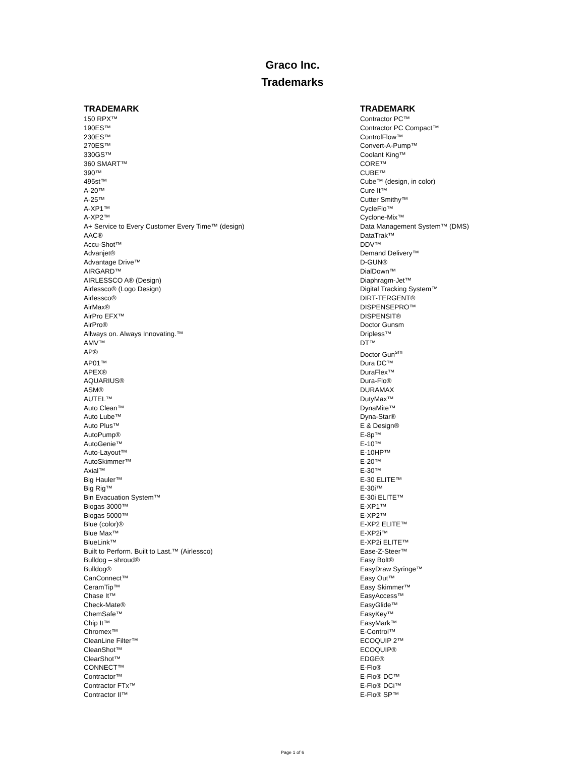Graco Inc.
Trademarks
| TRADEMARK | TRADEMARK |
| --- | --- |
| 150 RPX™ | Contractor PC™ |
| 190ES™ | Contractor PC Compact™ |
| 230ES™ | ControlFlow™ |
| 270ES™ | Convert-A-Pump™ |
| 330GS™ | Coolant King™ |
| 360 SMART™ | CORE™ |
| 390™ | CUBE™ |
| 495st™ | Cube™ (design, in color) |
| A-20™ | Cure It™ |
| A-25™ | Cutter Smithy™ |
| A-XP1™ | CycleFlo™ |
| A-XP2™ | Cyclone-Mix™ |
| A+ Service to Every Customer Every Time™ (design) | Data Management System™ (DMS) |
| AAC® | DataTrak™ |
| Accu-Shot™ | DDV™ |
| Advanjet® | Demand Delivery™ |
| Advantage Drive™ | D-GUN® |
| AIRGARD™ | DialDown™ |
| AIRLESSCO A® (Design) | Diaphragm-Jet™ |
| Airlessco® (Logo Design) | Digital Tracking System™ |
| Airlessco® | DIRT-TERGENT® |
| AirMax® | DISPENSEPRO™ |
| AirPro EFX™ | DISPENSIT® |
| AirPro® | Doctor Gunsm |
| Allways on. Always Innovating.™ | Dripless™ |
| AMV™ | DT™ |
| AP® | Doctor Gun<sup>sm</sup> |
| AP01™ | Dura DC™ |
| APEX® | DuraFlex™ |
| AQUARIUS® | Dura-Flo® |
| ASM® | DURAMAX |
| AUTEL™ | DutyMax™ |
| Auto Clean™ | DynaMite™ |
| Auto Lube™ | Dyna-Star® |
| Auto Plus™ | E & Design® |
| AutoPump® | E-8p™ |
| AutoGenie™ | E-10™ |
| Auto-Layout™ | E-10HP™ |
| AutoSkimmer™ | E-20™ |
| Axial™ | E-30™ |
| Big Hauler™ | E-30 ELITE™ |
| Big Rig™ | E-30i™ |
| Bin Evacuation System™ | E-30i ELITE™ |
| Biogas 3000™ | E-XP1™ |
| Biogas 5000™ | E-XP2™ |
| Blue (color)® | E-XP2 ELITE™ |
| Blue Max™ | E-XP2i™ |
| BlueLink™ | E-XP2i ELITE™ |
| Built to Perform. Built to Last.™ (Airlessco) | Ease-Z-Steer™ |
| Bulldog – shroud® | Easy Bolt® |
| Bulldog® | EasyDraw Syringe™ |
| CanConnect™ | Easy Out™ |
| CeramTip™ | Easy Skimmer™ |
| Chase It™ | EasyAccess™ |
| Check-Mate® | EasyGlide™ |
| ChemSafe™ | EasyKey™ |
| Chip It™ | EasyMark™ |
| Chromex™ | E-Control™ |
| CleanLine Filter™ | ECOQUIP 2™ |
| CleanShot™ | ECOQUIP® |
| ClearShot™ | EDGE® |
| CONNECT™ | E-Flo® |
| Contractor™ | E-Flo® DC™ |
| Contractor FTx™ | E-Flo® DCi™ |
| Contractor II™ | E-Flo® SP™ |
Page 1 of 6